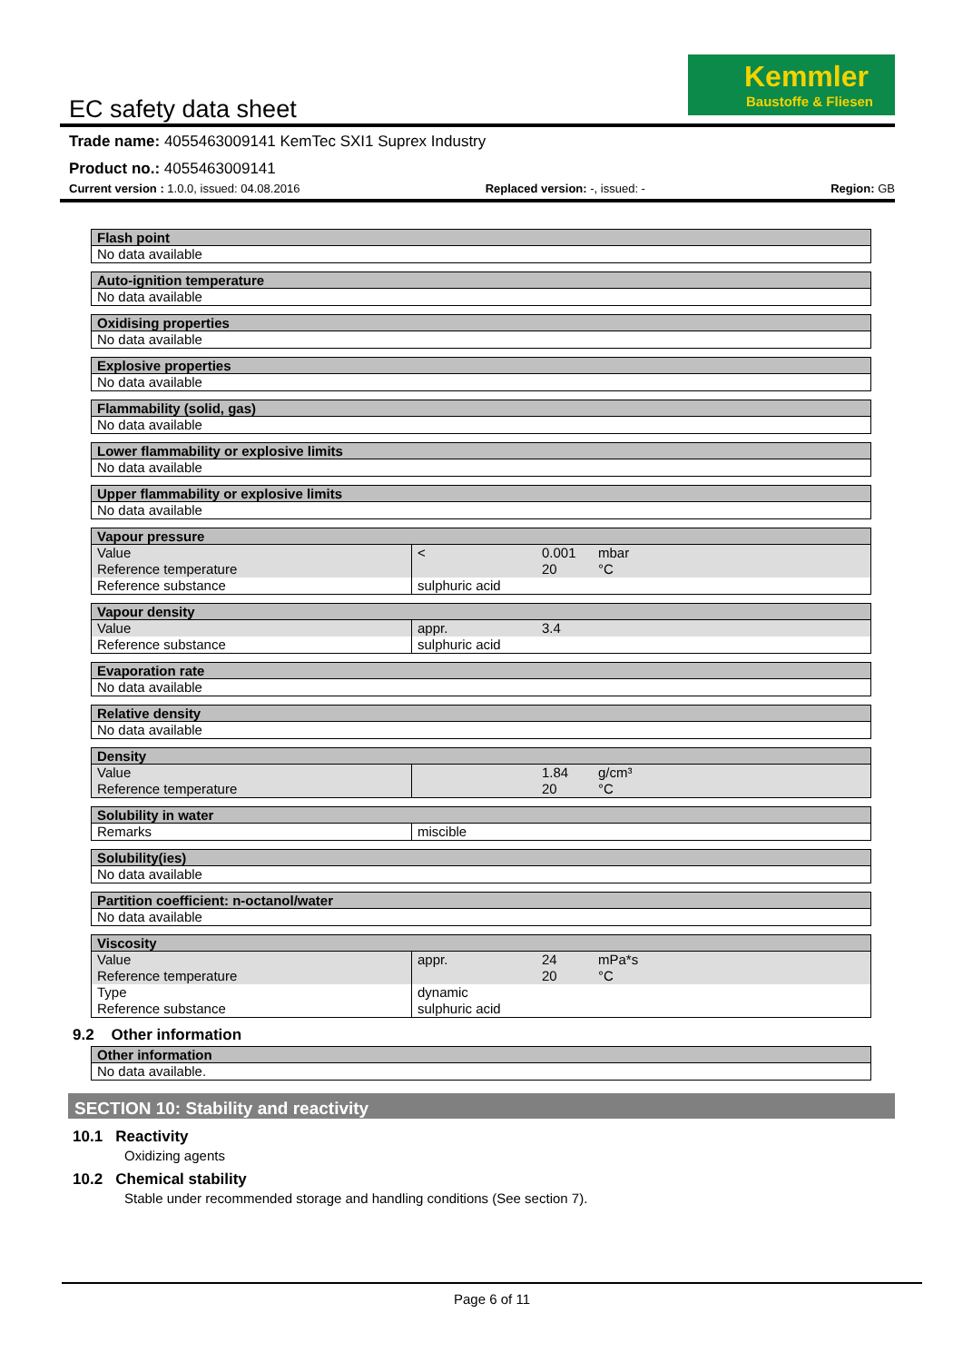Kemmler
Baustoffe & Fliesen
EC safety data sheet
Trade name: 4055463009141 KemTec SXI1 Suprex Industry
Product no.: 4055463009141
Current version : 1.0.0, issued: 04.08.2016 Replaced version: -, issued: - Region: GB
| Flash point |
| --- |
| No data available |
| Auto-ignition temperature |
| --- |
| No data available |
| Oxidising properties |
| --- |
| No data available |
| Explosive properties |
| --- |
| No data available |
| Flammability (solid, gas) |
| --- |
| No data available |
| Lower flammability or explosive limits |
| --- |
| No data available |
| Upper flammability or explosive limits |
| --- |
| No data available |
| Vapour pressure | | | | |
| --- | --- | --- | --- | --- |
| Value | < | 0.001 | mbar | |
| Reference temperature | | 20 | °C | |
| Reference substance | sulphuric acid | | | |
| Vapour density | | | |
| --- | --- | --- | --- |
| Value | appr. | 3.4 | |
| Reference substance | sulphuric acid | | |
| Evaporation rate |
| --- |
| No data available |
| Relative density |
| --- |
| No data available |
| Density | | | |
| --- | --- | --- | --- |
| Value | | 1.84 | g/cm³ |
| Reference temperature | | 20 | °C |
| Solubility in water | |
| --- | --- |
| Remarks | miscible |
| Solubility(ies) |
| --- |
| No data available |
| Partition coefficient: n-octanol/water |
| --- |
| No data available |
| Viscosity | | | |
| --- | --- | --- | --- |
| Value | appr. | 24 | mPa*s |
| Reference temperature | | 20 | °C |
| Type | dynamic | | |
| Reference substance | sulphuric acid | | |
9.2 Other information
| Other information |
| --- |
| No data available. |
SECTION 10: Stability and reactivity
10.1 Reactivity
Oxidizing agents
10.2 Chemical stability
Stable under recommended storage and handling conditions (See section 7).
Page 6 of 11